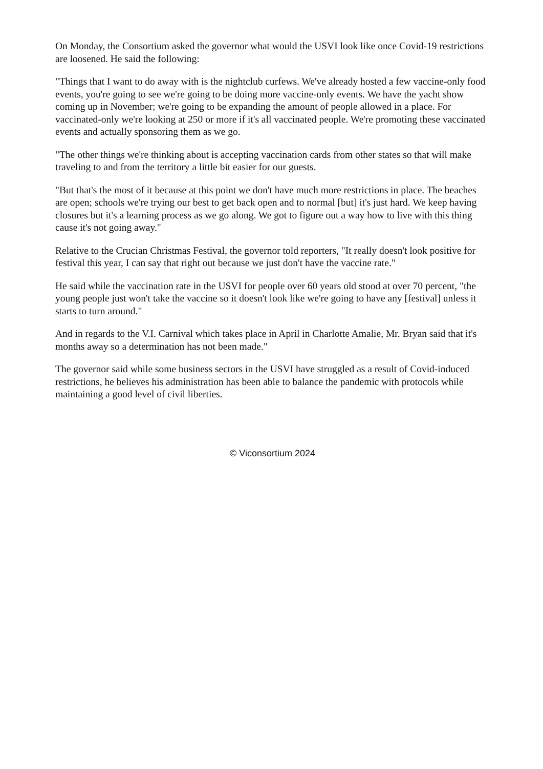On Monday, the Consortium asked the governor what would the USVI look like once Covid-19 restrictions are loosened. He said the following:
"Things that I want to do away with is the nightclub curfews. We've already hosted a few vaccine-only food events, you're going to see we're going to be doing more vaccine-only events. We have the yacht show coming up in November; we're going to be expanding the amount of people allowed in a place. For vaccinated-only we're looking at 250 or more if it's all vaccinated people. We're promoting these vaccinated events and actually sponsoring them as we go.
"The other things we're thinking about is accepting vaccination cards from other states so that will make traveling to and from the territory a little bit easier for our guests.
"But that's the most of it because at this point we don't have much more restrictions in place. The beaches are open; schools we're trying our best to get back open and to normal [but] it's just hard. We keep having closures but it's a learning process as we go along. We got to figure out a way how to live with this thing cause it's not going away."
Relative to the Crucian Christmas Festival, the governor told reporters, "It really doesn't look positive for festival this year, I can say that right out because we just don't have the vaccine rate."
He said while the vaccination rate in the USVI for people over 60 years old stood at over 70 percent, "the young people just won't take the vaccine so it doesn't look like we're going to have any [festival] unless it starts to turn around."
And in regards to the V.I. Carnival which takes place in April in Charlotte Amalie, Mr. Bryan said that it's months away so a determination has not been made."
The governor said while some business sectors in the USVI have struggled as a result of Covid-induced restrictions, he believes his administration has been able to balance the pandemic with protocols while maintaining a good level of civil liberties.
© Viconsortium 2024